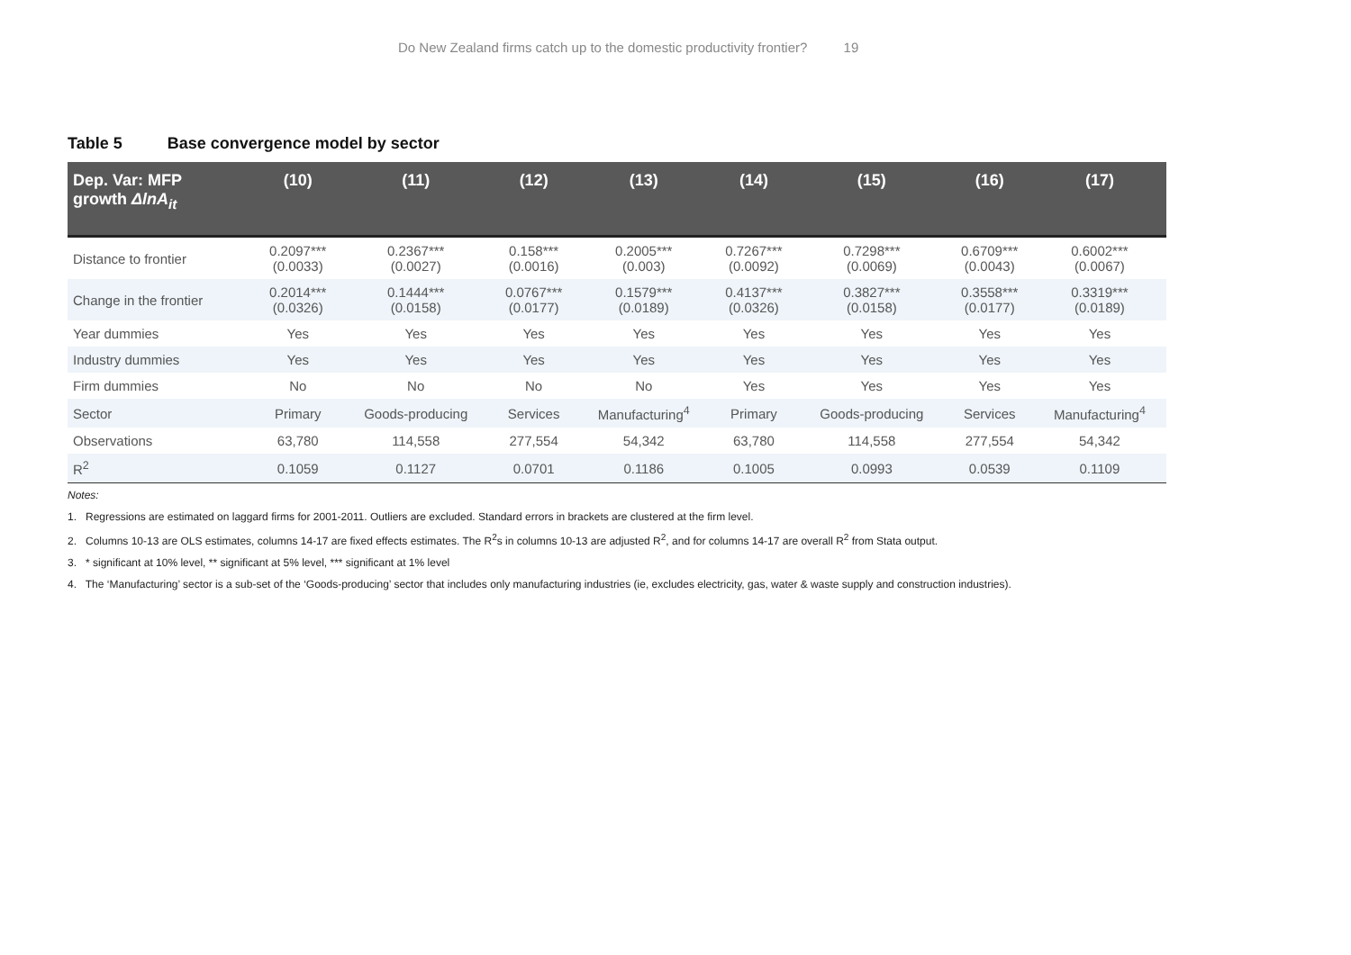Do New Zealand firms catch up to the domestic productivity frontier? 19
Table 5 Base convergence model by sector
| Dep. Var: MFP growth ΔlnA<sub>it</sub> | (10) | (11) | (12) | (13) | (14) | (15) | (16) | (17) |
| --- | --- | --- | --- | --- | --- | --- | --- | --- |
| Distance to frontier | 0.2097*** (0.0033) | 0.2367*** (0.0027) | 0.158*** (0.0016) | 0.2005*** (0.003) | 0.7267*** (0.0092) | 0.7298*** (0.0069) | 0.6709*** (0.0043) | 0.6002*** (0.0067) |
| Change in the frontier | 0.2014*** (0.0326) | 0.1444*** (0.0158) | 0.0767*** (0.0177) | 0.1579*** (0.0189) | 0.4137*** (0.0326) | 0.3827*** (0.0158) | 0.3558*** (0.0177) | 0.3319*** (0.0189) |
| Year dummies | Yes | Yes | Yes | Yes | Yes | Yes | Yes | Yes |
| Industry dummies | Yes | Yes | Yes | Yes | Yes | Yes | Yes | Yes |
| Firm dummies | No | No | No | No | Yes | Yes | Yes | Yes |
| Sector | Primary | Goods-producing | Services | Manufacturing<sup>4</sup> | Primary | Goods-producing | Services | Manufacturing<sup>4</sup> |
| Observations | 63,780 | 114,558 | 277,554 | 54,342 | 63,780 | 114,558 | 277,554 | 54,342 |
| R<sup>2</sup> | 0.1059 | 0.1127 | 0.0701 | 0.1186 | 0.1005 | 0.0993 | 0.0539 | 0.1109 |
Notes:
1. Regressions are estimated on laggard firms for 2001-2011. Outliers are excluded. Standard errors in brackets are clustered at the firm level.
2. Columns 10-13 are OLS estimates, columns 14-17 are fixed effects estimates. The R<sup>2</sup>s in columns 10-13 are adjusted R<sup>2</sup>, and for columns 14-17 are overall R<sup>2</sup> from Stata output.
3. * significant at 10% level, ** significant at 5% level, *** significant at 1% level
4. The ‘Manufacturing’ sector is a sub-set of the ‘Goods-producing’ sector that includes only manufacturing industries (ie, excludes electricity, gas, water & waste supply and construction industries).